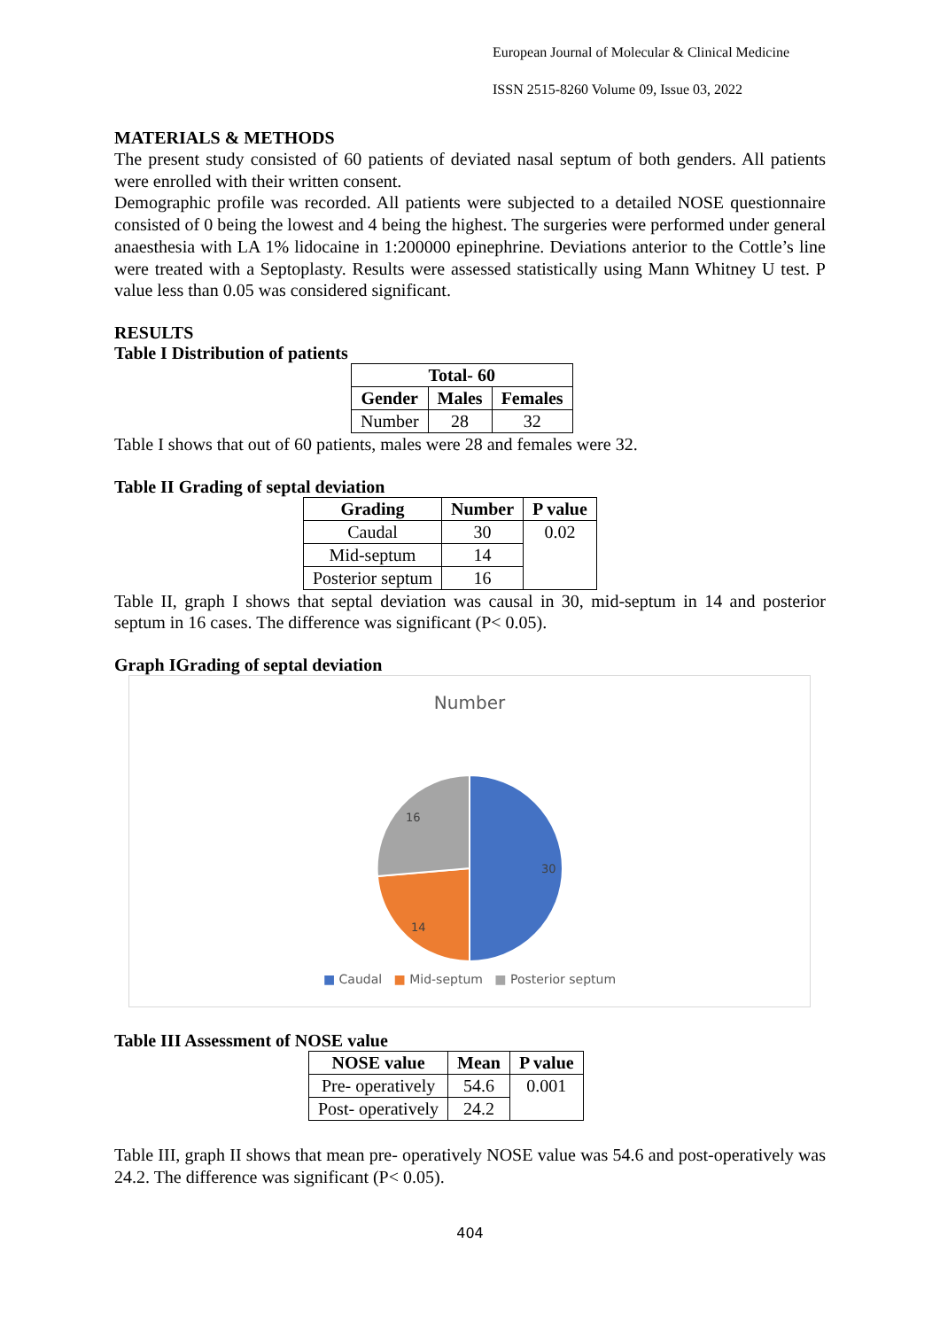European Journal of Molecular & Clinical Medicine
ISSN 2515-8260 Volume 09, Issue 03, 2022
MATERIALS & METHODS
The present study consisted of 60 patients of deviated nasal septum of both genders. All patients were enrolled with their written consent.
Demographic profile was recorded. All patients were subjected to a detailed NOSE questionnaire consisted of 0 being the lowest and 4 being the highest. The surgeries were performed under general anaesthesia with LA 1% lidocaine in 1:200000 epinephrine. Deviations anterior to the Cottle’s line were treated with a Septoplasty. Results were assessed statistically using Mann Whitney U test. P value less than 0.05 was considered significant.
RESULTS
Table I Distribution of patients
| Total- 60 | | |
| --- | --- | --- |
| Gender | Males | Females |
| Number | 28 | 32 |
Table I shows that out of 60 patients, males were 28 and females were 32.
Table II Grading of septal deviation
| Grading | Number | P value |
| --- | --- | --- |
| Caudal | 30 | 0.02 |
| Mid-septum | 14 | |
| Posterior septum | 16 | |
Table II, graph I shows that septal deviation was causal in 30, mid-septum in 14 and posterior septum in 16 cases. The difference was significant (P< 0.05).
Graph IGrading of septal deviation
Number
30
14
16
■ Caudal ■ Mid-septum ■ Posterior septum
Table III Assessment of NOSE value
| NOSE value | Mean | P value |
| --- | --- | --- |
| Pre- operatively | 54.6 | 0.001 |
| Post- operatively | 24.2 | |
Table III, graph II shows that mean pre- operatively NOSE value was 54.6 and post-operatively was 24.2. The difference was significant (P< 0.05).
404